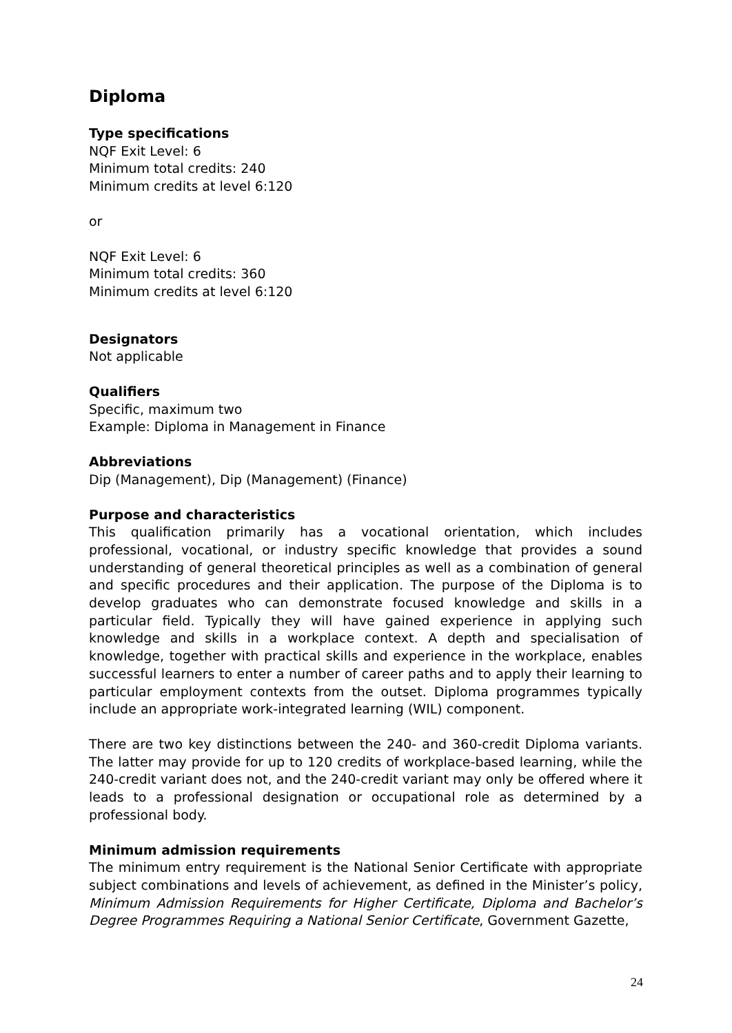Diploma
Type specifications
NQF Exit Level: 6
Minimum total credits: 240
Minimum credits at level 6:120
or
NQF Exit Level: 6
Minimum total credits: 360
Minimum credits at level 6:120
Designators
Not applicable
Qualifiers
Specific, maximum two
Example: Diploma in Management in Finance
Abbreviations
Dip (Management), Dip (Management) (Finance)
Purpose and characteristics
This qualification primarily has a vocational orientation, which includes professional, vocational, or industry specific knowledge that provides a sound understanding of general theoretical principles as well as a combination of general and specific procedures and their application. The purpose of the Diploma is to develop graduates who can demonstrate focused knowledge and skills in a particular field. Typically they will have gained experience in applying such knowledge and skills in a workplace context. A depth and specialisation of knowledge, together with practical skills and experience in the workplace, enables successful learners to enter a number of career paths and to apply their learning to particular employment contexts from the outset. Diploma programmes typically include an appropriate work-integrated learning (WIL) component.
There are two key distinctions between the 240- and 360-credit Diploma variants. The latter may provide for up to 120 credits of workplace-based learning, while the 240-credit variant does not, and the 240-credit variant may only be offered where it leads to a professional designation or occupational role as determined by a professional body.
Minimum admission requirements
The minimum entry requirement is the National Senior Certificate with appropriate subject combinations and levels of achievement, as defined in the Minister’s policy, Minimum Admission Requirements for Higher Certificate, Diploma and Bachelor’s Degree Programmes Requiring a National Senior Certificate, Government Gazette,
24